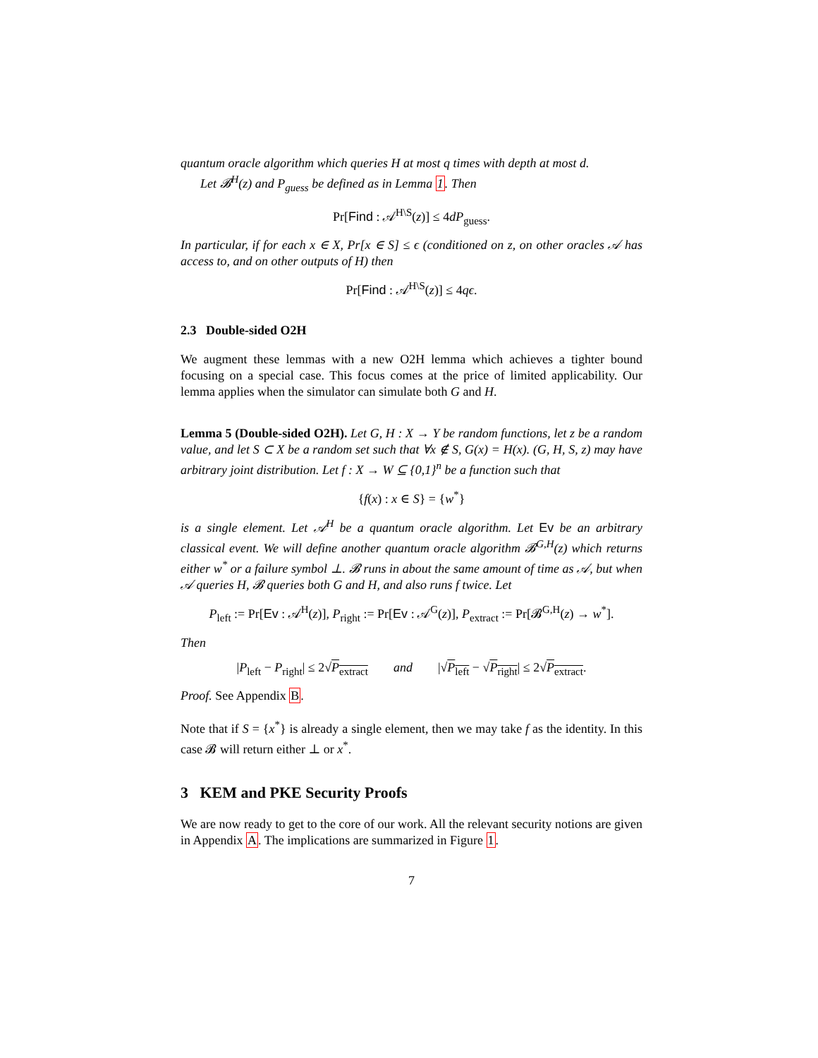quantum oracle algorithm which queries H at most q times with depth at most d.
Let 𝓑<sup>H</sup>(z) and P<sub>guess</sub> be defined as in Lemma 1. Then
Pr[Find : 𝒜<sup>H\S</sup>(z)] ≤ 4dP<sub>guess</sub>.
In particular, if for each x ∈ X, Pr[x ∈ S] ≤ ϵ (conditioned on z, on other oracles 𝒜 has access to, and on other outputs of H) then
Pr[Find : 𝒜<sup>H\S</sup>(z)] ≤ 4qϵ.
2.3 Double-sided O2H
We augment these lemmas with a new O2H lemma which achieves a tighter bound focusing on a special case. This focus comes at the price of limited applicability. Our lemma applies when the simulator can simulate both G and H.
Lemma 5 (Double-sided O2H). Let G, H : X → Y be random functions, let z be a random value, and let S ⊂ X be a random set such that ∀x ∉ S, G(x) = H(x). (G, H, S, z) may have arbitrary joint distribution. Let f : X → W ⊆ {0,1}<sup>n</sup> be a function such that
{f(x) : x ∈ S} = {w<sup>*</sup>}
is a single element. Let 𝒜<sup>H</sup> be a quantum oracle algorithm. Let Ev be an arbitrary classical event. We will define another quantum oracle algorithm 𝓑<sup>G,H</sup>(z) which returns either w<sup>*</sup> or a failure symbol ⊥. 𝓑 runs in about the same amount of time as 𝒜, but when 𝒜 queries H, 𝓑 queries both G and H, and also runs f twice. Let
P<sub>left</sub> := Pr[Ev : 𝒜<sup>H</sup>(z)], P<sub>right</sub> := Pr[Ev : 𝒜<sup>G</sup>(z)], P<sub>extract</sub> := Pr[𝓑<sup>G,H</sup>(z) → w<sup>*</sup>].
Then
|P<sub>left</sub> − P<sub>right</sub>| ≤ 2√P<sub>extract</sub> and |√P<sub>left</sub> − √P<sub>right</sub>| ≤ 2√P<sub>extract</sub>.
Proof. See Appendix B.
Note that if S = {x<sup>*</sup>} is already a single element, then we may take f as the identity. In this case 𝓑 will return either ⊥ or x<sup>*</sup>.
3 KEM and PKE Security Proofs
We are now ready to get to the core of our work. All the relevant security notions are given in Appendix A. The implications are summarized in Figure 1.
7